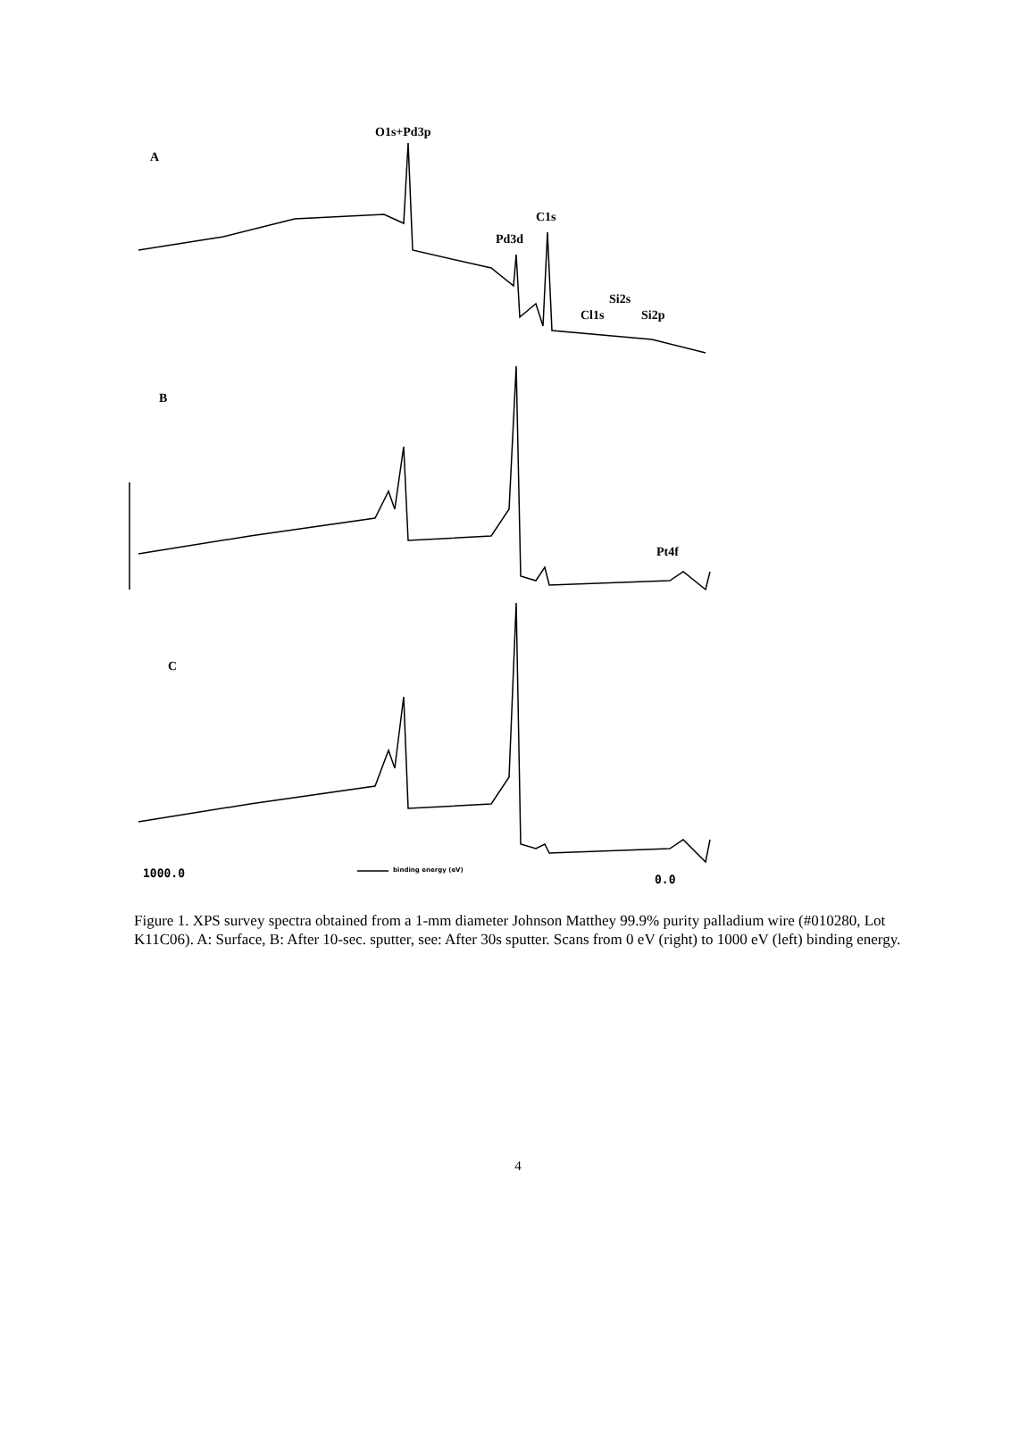O1s+Pd3p
A
C1s
Pd3d
Si2s
Cl1s Si2p
B
Pt4f
C
1000.0 binding energy (eV)
0.0
Figure 1. XPS survey spectra obtained from a 1-mm diameter Johnson Matthey 99.9% purity palladium wire (#010280, Lot K11C06). A: Surface, B: After 10-sec. sputter, see: After 30s sputter. Scans from 0 eV (right) to 1000 eV (left) binding energy.
4